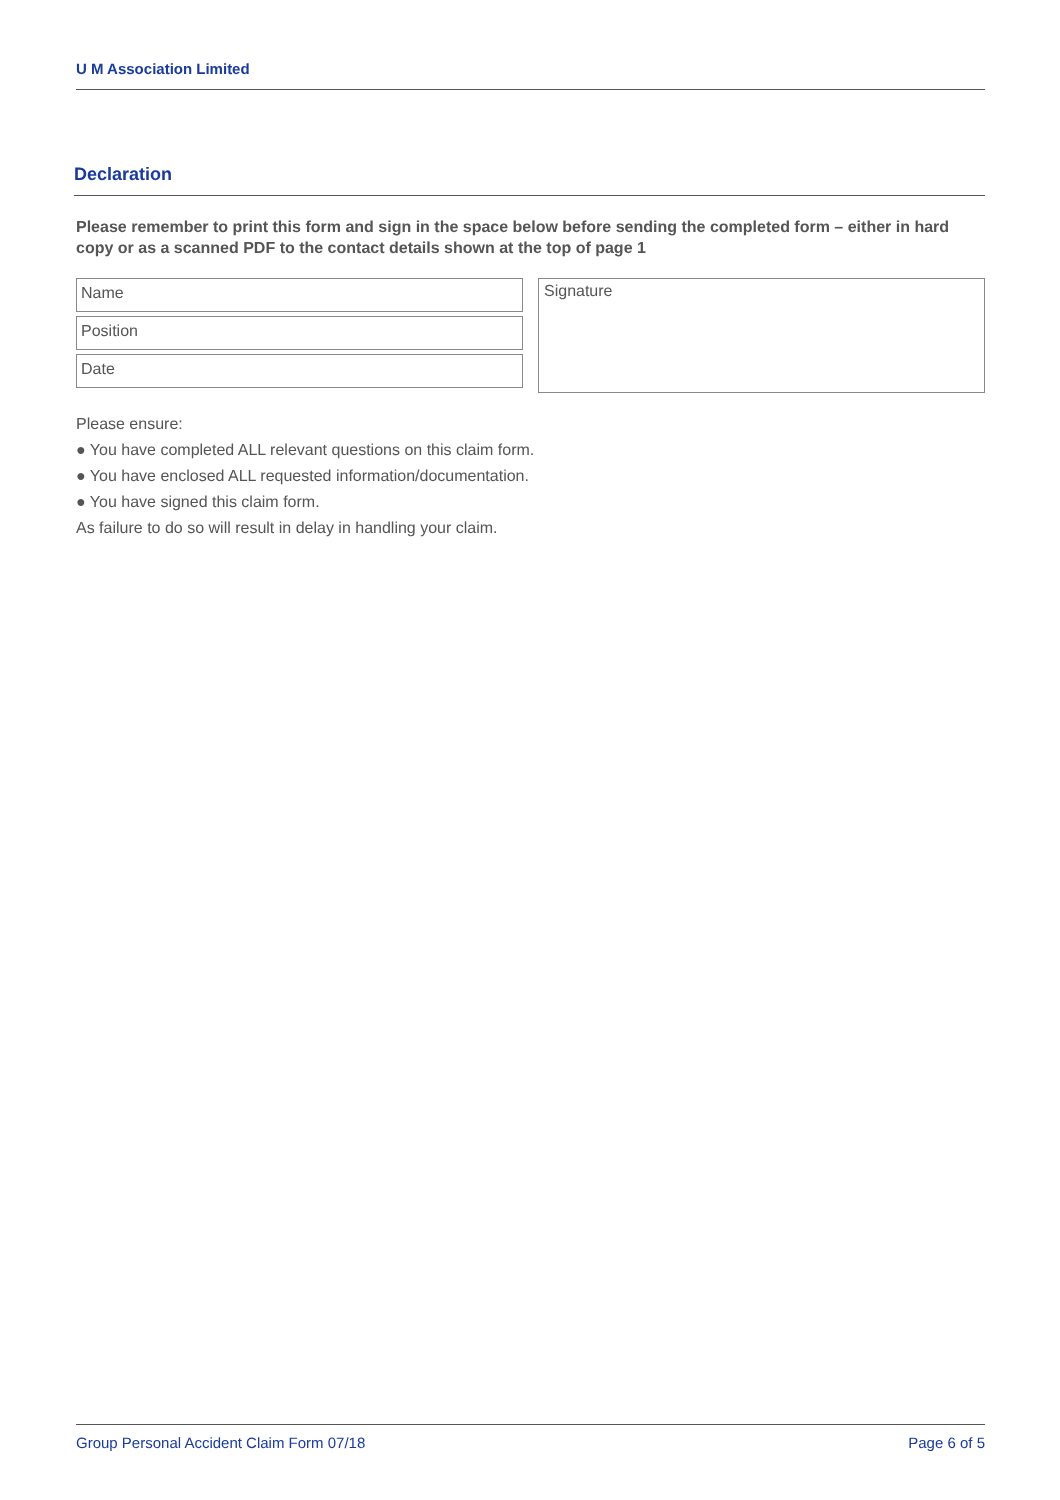U M Association Limited
Declaration
Please remember to print this form and sign in the space below before sending the completed form – either in hard copy or as a scanned PDF to the contact details shown at the top of page 1
Name
Position
Date
Signature
Please ensure:
● You have completed ALL relevant questions on this claim form.
● You have enclosed ALL requested information/documentation.
● You have signed this claim form.
As failure to do so will result in delay in handling your claim.
Group Personal Accident Claim Form 07/18 Page 6 of 5